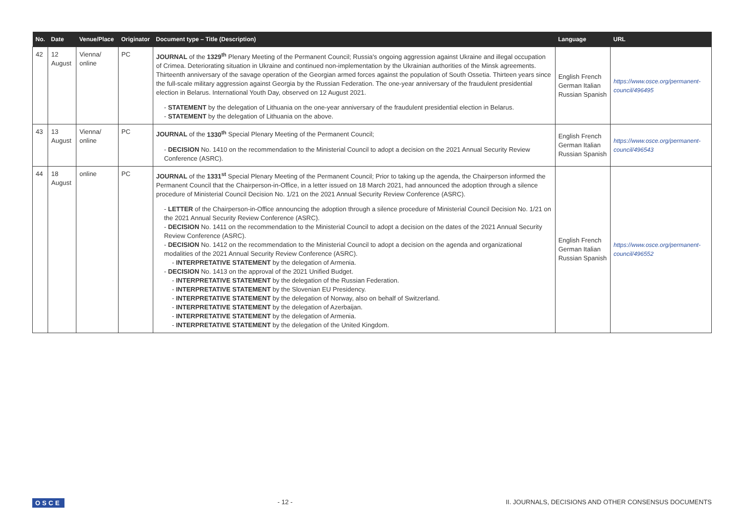| No. | Date | Venue/Place | Originator | Document type – Title (Description) | Language | URL |
| --- | --- | --- | --- | --- | --- | --- |
| 42 | 12 August | Vienna/ online | PC | JOURNAL of the 1329<sup>th</sup> Plenary Meeting of the Permanent Council; Russia's ongoing aggression against Ukraine and illegal occupation of Crimea. Deteriorating situation in Ukraine and continued non-implementation by the Ukrainian authorities of the Minsk agreements. Thirteenth anniversary of the savage operation of the Georgian armed forces against the population of South Ossetia. Thirteen years since the full-scale military aggression against Georgia by the Russian Federation. The one-year anniversary of the fraudulent presidential election in Belarus. International Youth Day, observed on 12 August 2021. - STATEMENT by the delegation of Lithuania on the one-year anniversary of the fraudulent presidential election in Belarus. - STATEMENT by the delegation of Lithuania on the above. | English French German Italian Russian Spanish | https://www.osce.org/permanent-council/496495 |
| 43 | 13 August | Vienna/ online | PC | JOURNAL of the 1330<sup>th</sup> Special Plenary Meeting of the Permanent Council; - DECISION No. 1410 on the recommendation to the Ministerial Council to adopt a decision on the 2021 Annual Security Review Conference (ASRC). | English French German Italian Russian Spanish | https://www.osce.org/permanent-council/496543 |
| 44 | 18 August | online | PC | JOURNAL of the 1331<sup>st</sup> Special Plenary Meeting of the Permanent Council; Prior to taking up the agenda, the Chairperson informed the Permanent Council that the Chairperson-in-Office, in a letter issued on 18 March 2021, had announced the adoption through a silence procedure of Ministerial Council Decision No. 1/21 on the 2021 Annual Security Review Conference (ASRC). - LETTER of the Chairperson-in-Office announcing the adoption through a silence procedure of Ministerial Council Decision No. 1/21 on the 2021 Annual Security Review Conference (ASRC). - DECISION No. 1411 on the recommendation to the Ministerial Council to adopt a decision on the dates of the 2021 Annual Security Review Conference (ASRC). - DECISION No. 1412 on the recommendation to the Ministerial Council to adopt a decision on the agenda and organizational modalities of the 2021 Annual Security Review Conference (ASRC). - INTERPRETATIVE STATEMENT by the delegation of Armenia. - DECISION No. 1413 on the approval of the 2021 Unified Budget. - INTERPRETATIVE STATEMENT by the delegation of the Russian Federation. - INTERPRETATIVE STATEMENT by the Slovenian EU Presidency. - INTERPRETATIVE STATEMENT by the delegation of Norway, also on behalf of Switzerland. - INTERPRETATIVE STATEMENT by the delegation of Azerbaijan. - INTERPRETATIVE STATEMENT by the delegation of Armenia. - INTERPRETATIVE STATEMENT by the delegation of the United Kingdom. | English French German Italian Russian Spanish | https://www.osce.org/permanent-council/496552 |
OSCE - 12 - II. JOURNALS, DECISIONS AND OTHER CONSENSUS DOCUMENTS